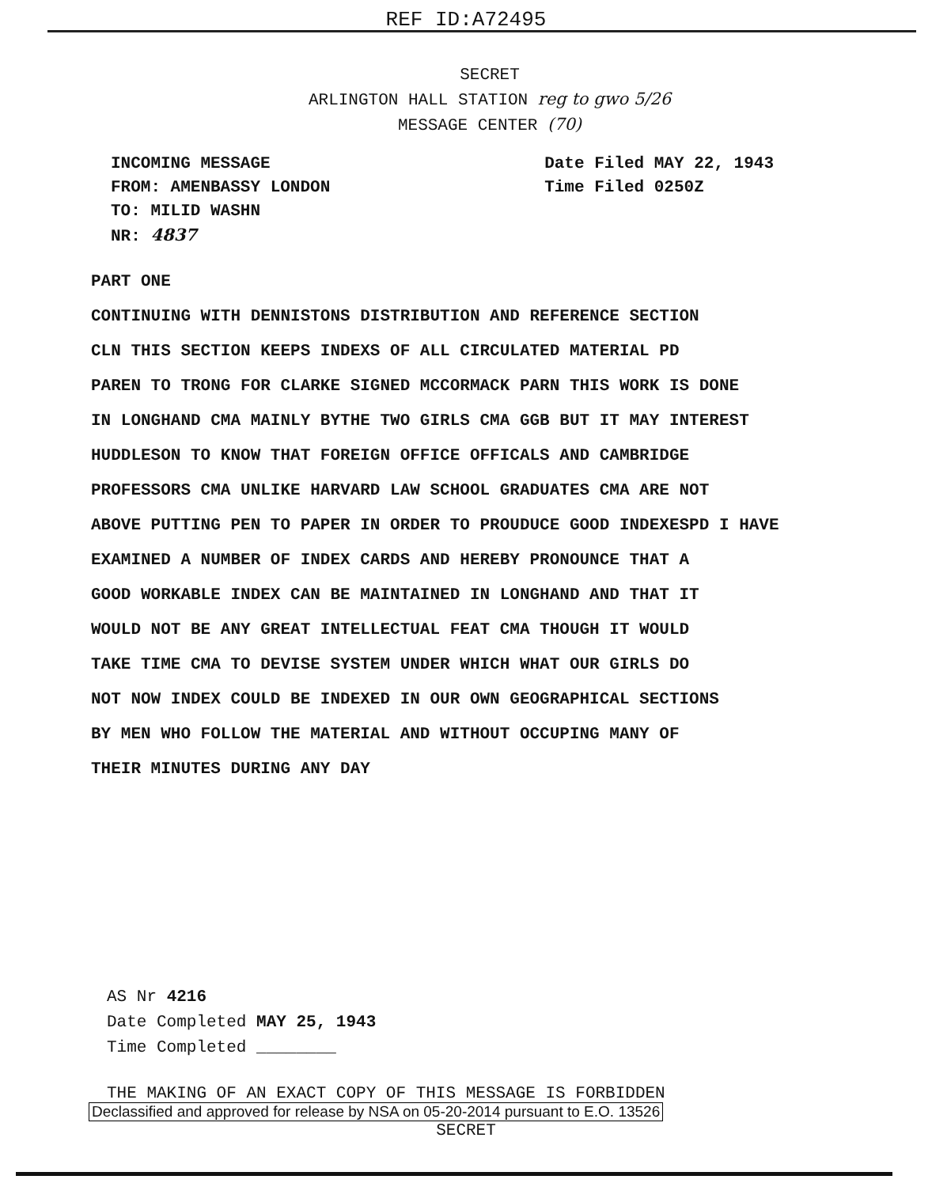REF ID:A72495
SECRET
ARLINGTON HALL STATION reg to gwo 5/26
MESSAGE CENTER (70)
INCOMING MESSAGE
FROM: AMENBASSY LONDON
TO: MILID WASHN
NR: 4837
Date Filed MAY 22, 1943
Time Filed 0250Z
PART ONE
CONTINUING WITH DENNISTONS DISTRIBUTION AND REFERENCE SECTION
CLN THIS SECTION KEEPS INDEXS OF ALL CIRCULATED MATERIAL PD
PAREN TO TRONG FOR CLARKE SIGNED MCCORMACK PARN THIS WORK IS DONE
IN LONGHAND CMA MAINLY BYTHE TWO GIRLS CMA GGB BUT IT MAY INTEREST
HUDDLESON TO KNOW THAT FOREIGN OFFICE OFFICALS AND CAMBRIDGE
PROFESSORS CMA UNLIKE HARVARD LAW SCHOOL GRADUATES CMA ARE NOT
ABOVE PUTTING PEN TO PAPER IN ORDER TO PROUDUCE GOOD INDEXESPD I HAVE
EXAMINED A NUMBER OF INDEX CARDS AND HEREBY PRONOUNCE THAT A
GOOD WORKABLE INDEX CAN BE MAINTAINED IN LONGHAND AND THAT IT
WOULD NOT BE ANY GREAT INTELLECTUAL FEAT CMA THOUGH IT WOULD
TAKE TIME CMA TO DEVISE SYSTEM UNDER WHICH WHAT OUR GIRLS DO
NOT NOW INDEX COULD BE INDEXED IN OUR OWN GEOGRAPHICAL SECTIONS
BY MEN WHO FOLLOW THE MATERIAL AND WITHOUT OCCUPING MANY OF
THEIR MINUTES DURING ANY DAY
AS Nr 4216
Date Completed MAY 25, 1943
Time Completed ________
THE MAKING OF AN EXACT COPY OF THIS MESSAGE IS FORBIDDEN
Declassified and approved for release by NSA on 05-20-2014 pursuant to E.O. 13526
SECRET